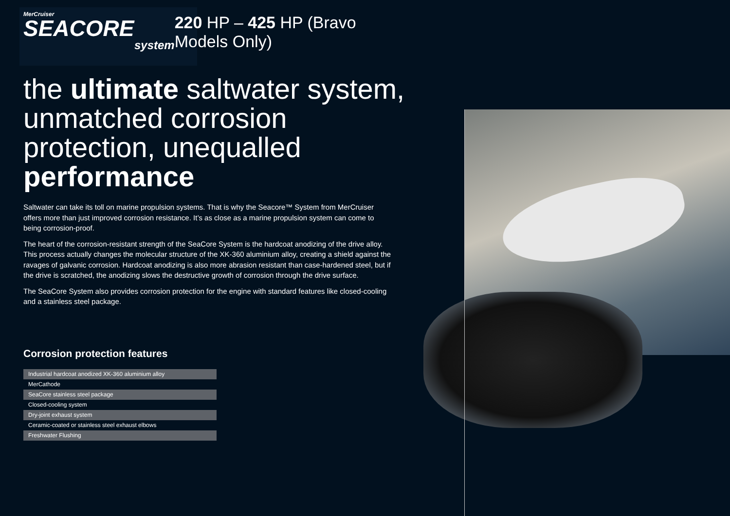MerCruiser
SEACORE
system
220 HP – 425 HP (Bravo Models Only)
the ultimate saltwater system, unmatched corrosion protection, unequalled performance
Saltwater can take its toll on marine propulsion systems. That is why the Seacore™ System from MerCruiser offers more than just improved corrosion resistance. It’s as close as a marine propulsion system can come to being corrosion-proof.
The heart of the corrosion-resistant strength of the SeaCore System is the hardcoat anodizing of the drive alloy. This process actually changes the molecular structure of the XK-360 aluminium alloy, creating a shield against the ravages of galvanic corrosion. Hardcoat anodizing is also more abrasion resistant than case-hardened steel, but if the drive is scratched, the anodizing slows the destructive growth of corrosion through the drive surface.
The SeaCore System also provides corrosion protection for the engine with standard features like closed-cooling and a stainless steel package.
Corrosion protection features
| Industrial hardcoat anodized XK-360 aluminium alloy |
| MerCathode |
| SeaCore stainless steel package |
| Closed-cooling system |
| Dry-joint exhaust system |
| Ceramic-coated or stainless steel exhaust elbows |
| Freshwater Flushing |